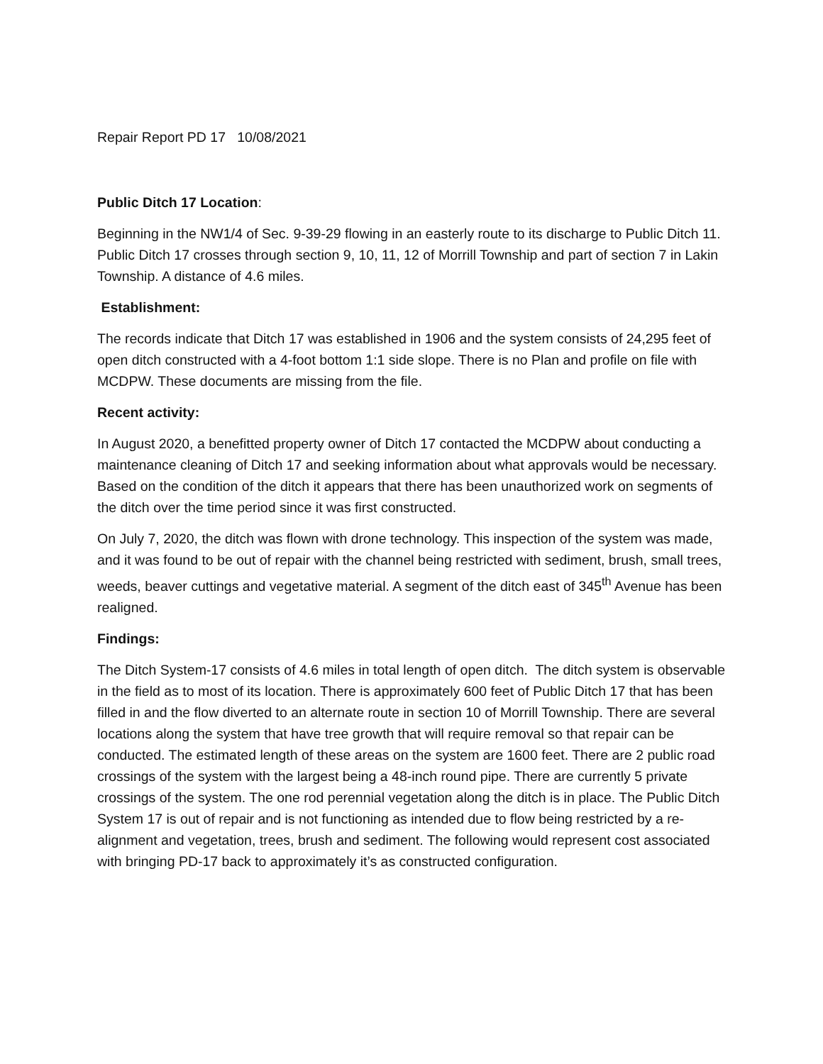Repair Report PD 17 10/08/2021
Public Ditch 17 Location:
Beginning in the NW1/4 of Sec. 9-39-29 flowing in an easterly route to its discharge to Public Ditch 11. Public Ditch 17 crosses through section 9, 10, 11, 12 of Morrill Township and part of section 7 in Lakin Township. A distance of 4.6 miles.
Establishment:
The records indicate that Ditch 17 was established in 1906 and the system consists of 24,295 feet of open ditch constructed with a 4-foot bottom 1:1 side slope. There is no Plan and profile on file with MCDPW. These documents are missing from the file.
Recent activity:
In August 2020, a benefitted property owner of Ditch 17 contacted the MCDPW about conducting a maintenance cleaning of Ditch 17 and seeking information about what approvals would be necessary. Based on the condition of the ditch it appears that there has been unauthorized work on segments of the ditch over the time period since it was first constructed.
On July 7, 2020, the ditch was flown with drone technology. This inspection of the system was made, and it was found to be out of repair with the channel being restricted with sediment, brush, small trees, weeds, beaver cuttings and vegetative material. A segment of the ditch east of 345<sup>th</sup> Avenue has been realigned.
Findings:
The Ditch System-17 consists of 4.6 miles in total length of open ditch. The ditch system is observable in the field as to most of its location. There is approximately 600 feet of Public Ditch 17 that has been filled in and the flow diverted to an alternate route in section 10 of Morrill Township. There are several locations along the system that have tree growth that will require removal so that repair can be conducted. The estimated length of these areas on the system are 1600 feet. There are 2 public road crossings of the system with the largest being a 48-inch round pipe. There are currently 5 private crossings of the system. The one rod perennial vegetation along the ditch is in place. The Public Ditch System 17 is out of repair and is not functioning as intended due to flow being restricted by a re-alignment and vegetation, trees, brush and sediment. The following would represent cost associated with bringing PD-17 back to approximately it’s as constructed configuration.